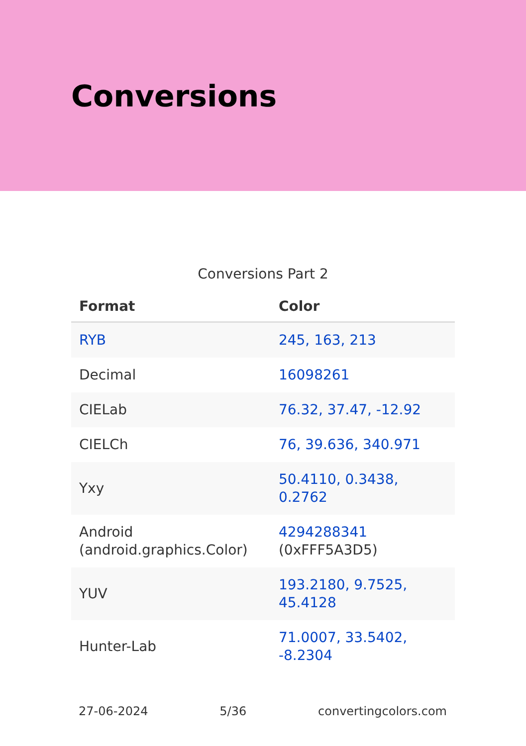Conversions
Conversions Part 2
| Format | Color |
| --- | --- |
| RYB | 245, 163, 213 |
| Decimal | 16098261 |
| CIELab | 76.32, 37.47, -12.92 |
| CIELCh | 76, 39.636, 340.971 |
| Yxy | 50.4110, 0.3438, 0.2762 |
| Android (android.graphics.Color) | 4294288341 (0xFFF5A3D5) |
| YUV | 193.2180, 9.7525, 45.4128 |
| Hunter-Lab | 71.0007, 33.5402, -8.2304 |
27-06-2024 5/36 convertingcolors.com